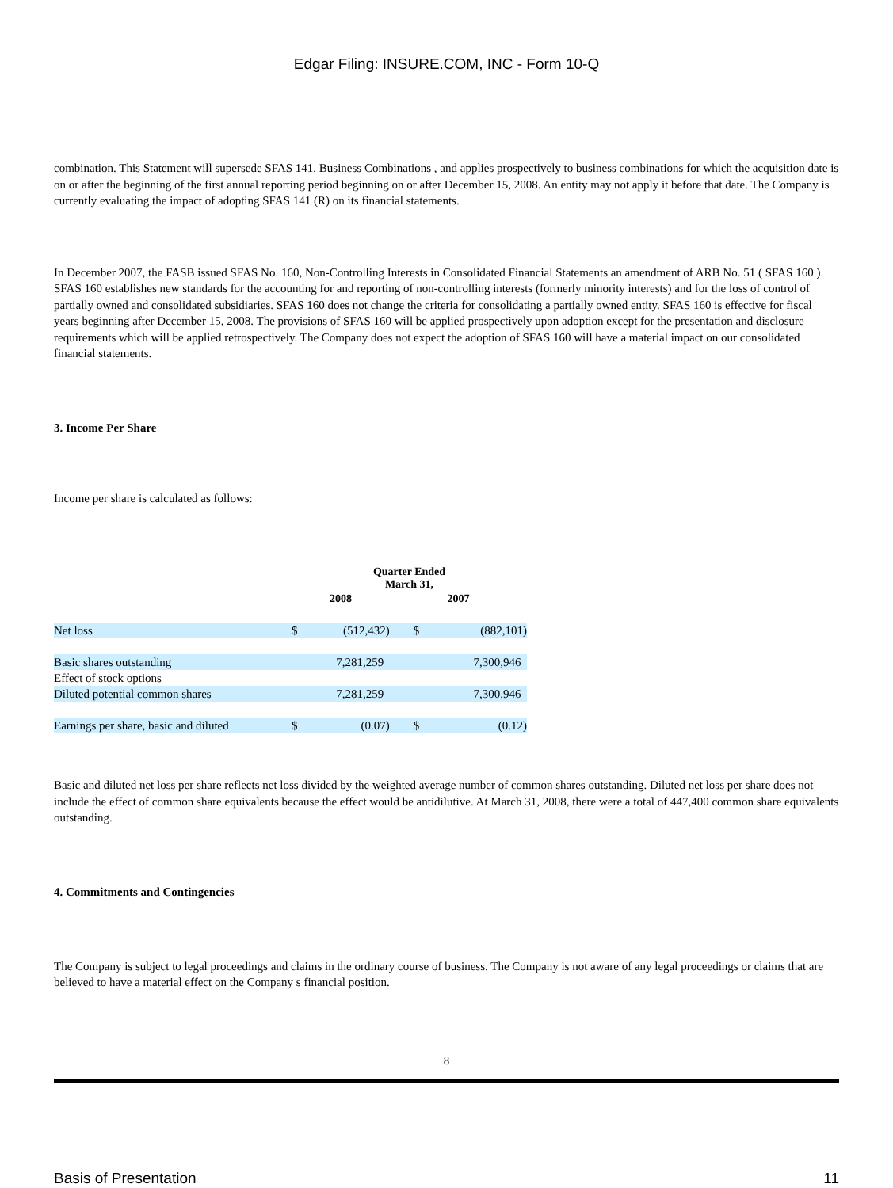Edgar Filing: INSURE.COM, INC - Form 10-Q
combination. This Statement will supersede SFAS 141, Business Combinations , and applies prospectively to business combinations for which the acquisition date is on or after the beginning of the first annual reporting period beginning on or after December 15, 2008. An entity may not apply it before that date. The Company is currently evaluating the impact of adopting SFAS 141 (R) on its financial statements.
In December 2007, the FASB issued SFAS No. 160, Non-Controlling Interests in Consolidated Financial Statements an amendment of ARB No. 51 ( SFAS 160 ). SFAS 160 establishes new standards for the accounting for and reporting of non-controlling interests (formerly minority interests) and for the loss of control of partially owned and consolidated subsidiaries. SFAS 160 does not change the criteria for consolidating a partially owned entity. SFAS 160 is effective for fiscal years beginning after December 15, 2008. The provisions of SFAS 160 will be applied prospectively upon adoption except for the presentation and disclosure requirements which will be applied retrospectively. The Company does not expect the adoption of SFAS 160 will have a material impact on our consolidated financial statements.
3. Income Per Share
Income per share is calculated as follows:
| | Quarter Ended March 31, | | | |
| --- | --- | --- | --- | --- |
| | 2008 | | 2007 | |
| Net loss | $ | (512,432) | $ | (882,101) |
| Basic shares outstanding | | 7,281,259 | | 7,300,946 |
| Effect of stock options | | | | |
| Diluted potential common shares | | 7,281,259 | | 7,300,946 |
| Earnings per share, basic and diluted | $ | (0.07) | $ | (0.12) |
Basic and diluted net loss per share reflects net loss divided by the weighted average number of common shares outstanding. Diluted net loss per share does not include the effect of common share equivalents because the effect would be antidilutive. At March 31, 2008, there were a total of 447,400 common share equivalents outstanding.
4. Commitments and Contingencies
The Company is subject to legal proceedings and claims in the ordinary course of business. The Company is not aware of any legal proceedings or claims that are believed to have a material effect on the Company s financial position.
8
Basis of Presentation 11